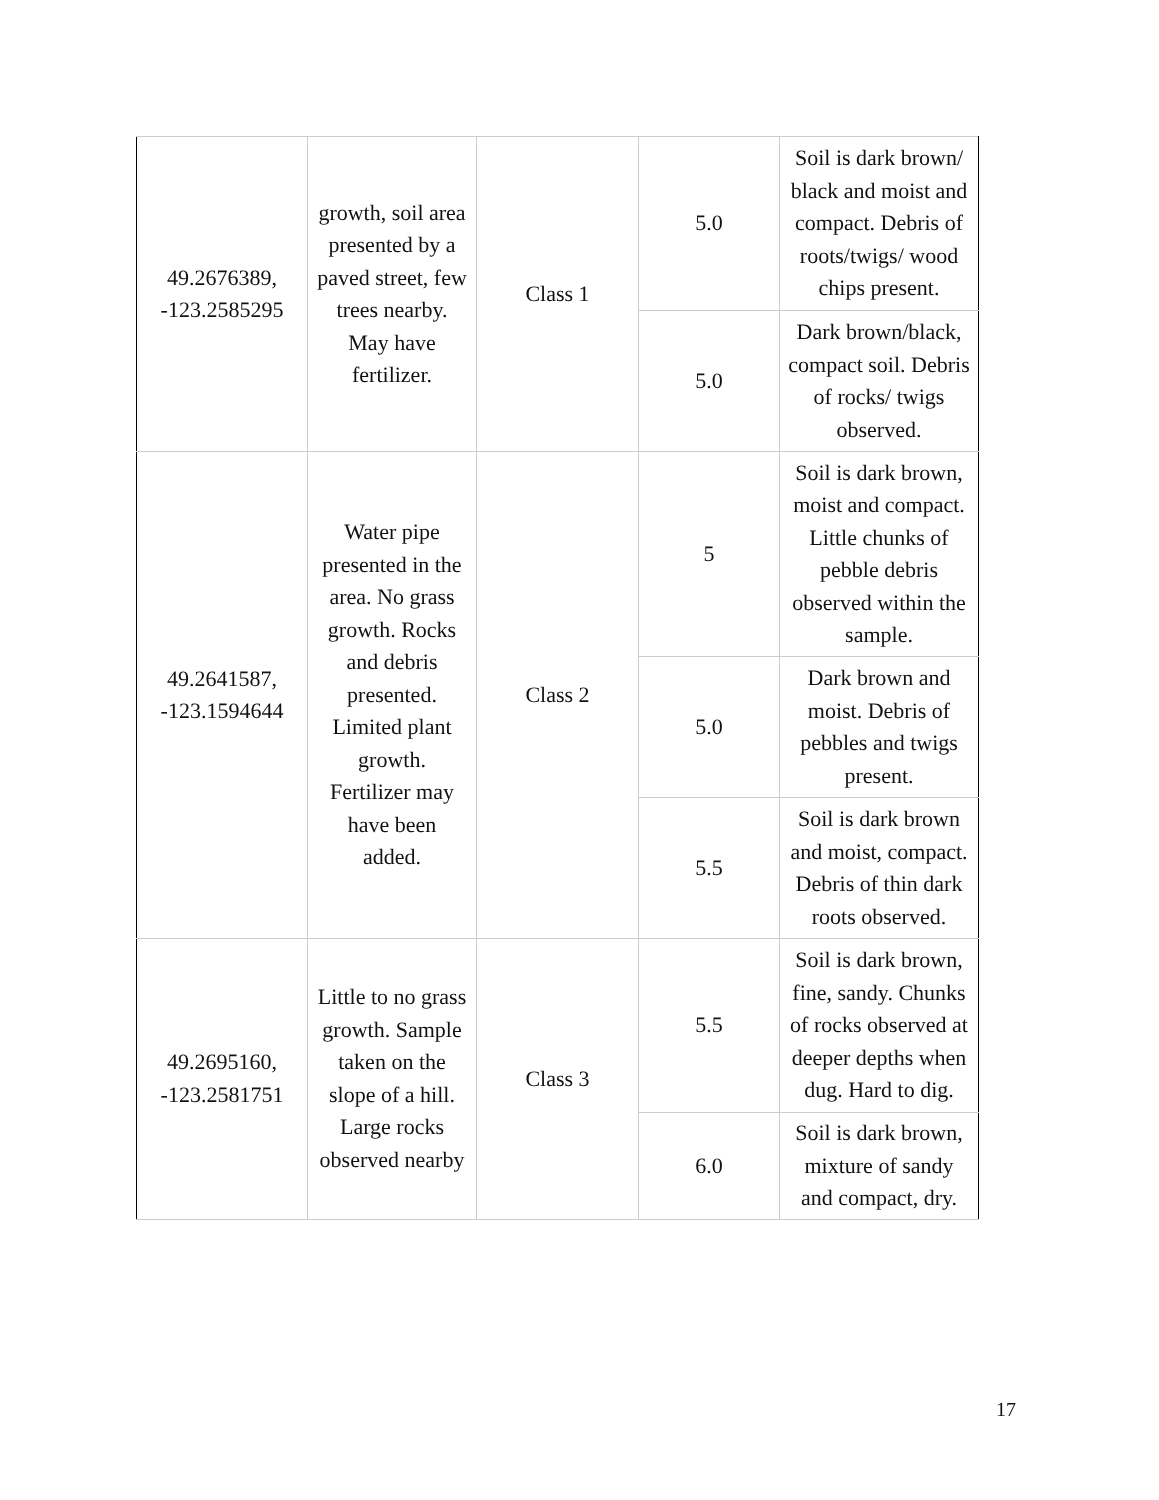| 49.2676389, -123.2585295 | growth, soil area presented by a paved street, few trees nearby. May have fertilizer. | Class 1 | 5.0 | Soil is dark brown/ black and moist and compact. Debris of roots/twigs/ wood chips present. |
| | | | 5.0 | Dark brown/black, compact soil. Debris of rocks/ twigs observed. |
| 49.2641587, -123.1594644 | Water pipe presented in the area. No grass growth. Rocks and debris presented. Limited plant growth. Fertilizer may have been added. | Class 2 | 5 | Soil is dark brown, moist and compact. Little chunks of pebble debris observed within the sample. |
| | | | 5.0 | Dark brown and moist. Debris of pebbles and twigs present. |
| | | | 5.5 | Soil is dark brown and moist, compact. Debris of thin dark roots observed. |
| 49.2695160, -123.2581751 | Little to no grass growth. Sample taken on the slope of a hill. Large rocks observed nearby | Class 3 | 5.5 | Soil is dark brown, fine, sandy. Chunks of rocks observed at deeper depths when dug. Hard to dig. |
| | | | 6.0 | Soil is dark brown, mixture of sandy and compact, dry. |
17